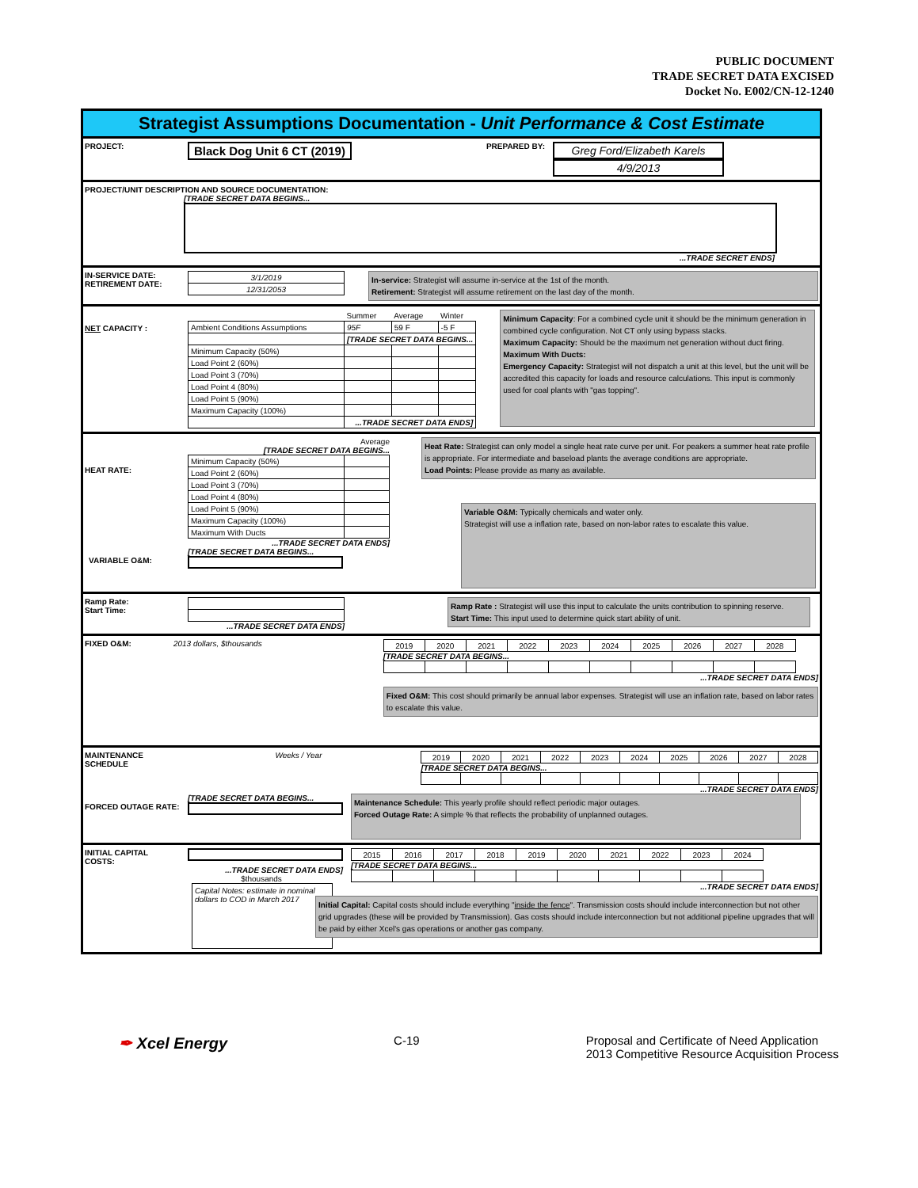PUBLIC DOCUMENT
TRADE SECRET DATA EXCISED
Docket No. E002/CN-12-1240
Strategist Assumptions Documentation - Unit Performance & Cost Estimate
PROJECT: Black Dog Unit 6 CT (2019) PREPARED BY:
Greg Ford/Elizabeth Karels
4/9/2013
PROJECT/UNIT DESCRIPTION AND SOURCE DOCUMENTATION:
[TRADE SECRET DATA BEGINS...
...TRADE SECRET ENDS]
IN-SERVICE DATE:
RETIREMENT DATE:
| 3/1/2019 |
| 12/31/2053 |
In-service: Strategist will assume in-service at the 1st of the month.
Retirement: Strategist will assume retirement on the last day of the month.
NET CAPACITY :
| | Summer | Average | Winter |
| Ambient Conditions Assumptions | 95F | 59 F | -5 F |
| | [TRADE SECRET DATA BEGINS... | | |
| Minimum Capacity (50%) | | | |
| Load Point 2 (60%) | | | |
| Load Point 3 (70%) | | | |
| Load Point 4 (80%) | | | |
| Load Point 5 (90%) | | | |
| Maximum Capacity (100%) | | | |
| | ...TRADE SECRET DATA ENDS] | | |
Minimum Capacity: For a combined cycle unit it should be the minimum generation in combined cycle configuration. Not CT only using bypass stacks.
Maximum Capacity: Should be the maximum net generation without duct firing.
Maximum With Ducts:
Emergency Capacity: Strategist will not dispatch a unit at this level, but the unit will be accredited this capacity for loads and resource calculations. This input is commonly used for coal plants with "gas topping".
HEAT RATE:
Average
[TRADE SECRET DATA BEGINS...
| Minimum Capacity (50%) | |
| Load Point 2 (60%) | |
| Load Point 3 (70%) | |
| Load Point 4 (80%) | |
| Load Point 5 (90%) | |
| Maximum Capacity (100%) | |
| Maximum With Ducts | |
...TRADE SECRET DATA ENDS]
[TRADE SECRET DATA BEGINS...
VARIABLE O&M:
Heat Rate: Strategist can only model a single heat rate curve per unit. For peakers a summer heat rate profile is appropriate. For intermediate and baseload plants the average conditions are appropriate.
Load Points: Please provide as many as available.
Variable O&M: Typically chemicals and water only.
Strategist will use a inflation rate, based on non-labor rates to escalate this value.
Ramp Rate:
Start Time:
...TRADE SECRET DATA ENDS]
Ramp Rate : Strategist will use this input to calculate the units contribution to spinning reserve.
Start Time: This input used to determine quick start ability of unit.
FIXED O&M: 2013 dollars, $thousands
| 2019 | 2020 | 2021 | 2022 | 2023 | 2024 | 2025 | 2026 | 2027 | 2028 |
[TRADE SECRET DATA BEGINS...
...TRADE SECRET DATA ENDS]
Fixed O&M: This cost should primarily be annual labor expenses. Strategist will use an inflation rate, based on labor rates to escalate this value.
MAINTENANCE SCHEDULE Weeks / Year
| 2019 | 2020 | 2021 | 2022 | 2023 | 2024 | 2025 | 2026 | 2027 | 2028 |
[TRADE SECRET DATA BEGINS...
...TRADE SECRET DATA ENDS]
[TRADE SECRET DATA BEGINS...
FORCED OUTAGE RATE:
Maintenance Schedule: This yearly profile should reflect periodic major outages.
Forced Outage Rate: A simple % that reflects the probability of unplanned outages.
INITIAL CAPITAL COSTS:
...TRADE SECRET DATA ENDS]
$thousands
Capital Notes: estimate in nominal dollars to COD in March 2017
| 2015 | 2016 | 2017 | 2018 | 2019 | 2020 | 2021 | 2022 | 2023 | 2024 |
[TRADE SECRET DATA BEGINS...
...TRADE SECRET DATA ENDS]
Initial Capital: Capital costs should include everything "inside the fence". Transmission costs should include interconnection but not other grid upgrades (these will be provided by Transmission). Gas costs should include interconnection but not additional pipeline upgrades that will be paid by either Xcel's gas operations or another gas company.
✒ Xcel Energy
C-19 Proposal and Certificate of Need Application
2013 Competitive Resource Acquisition Process